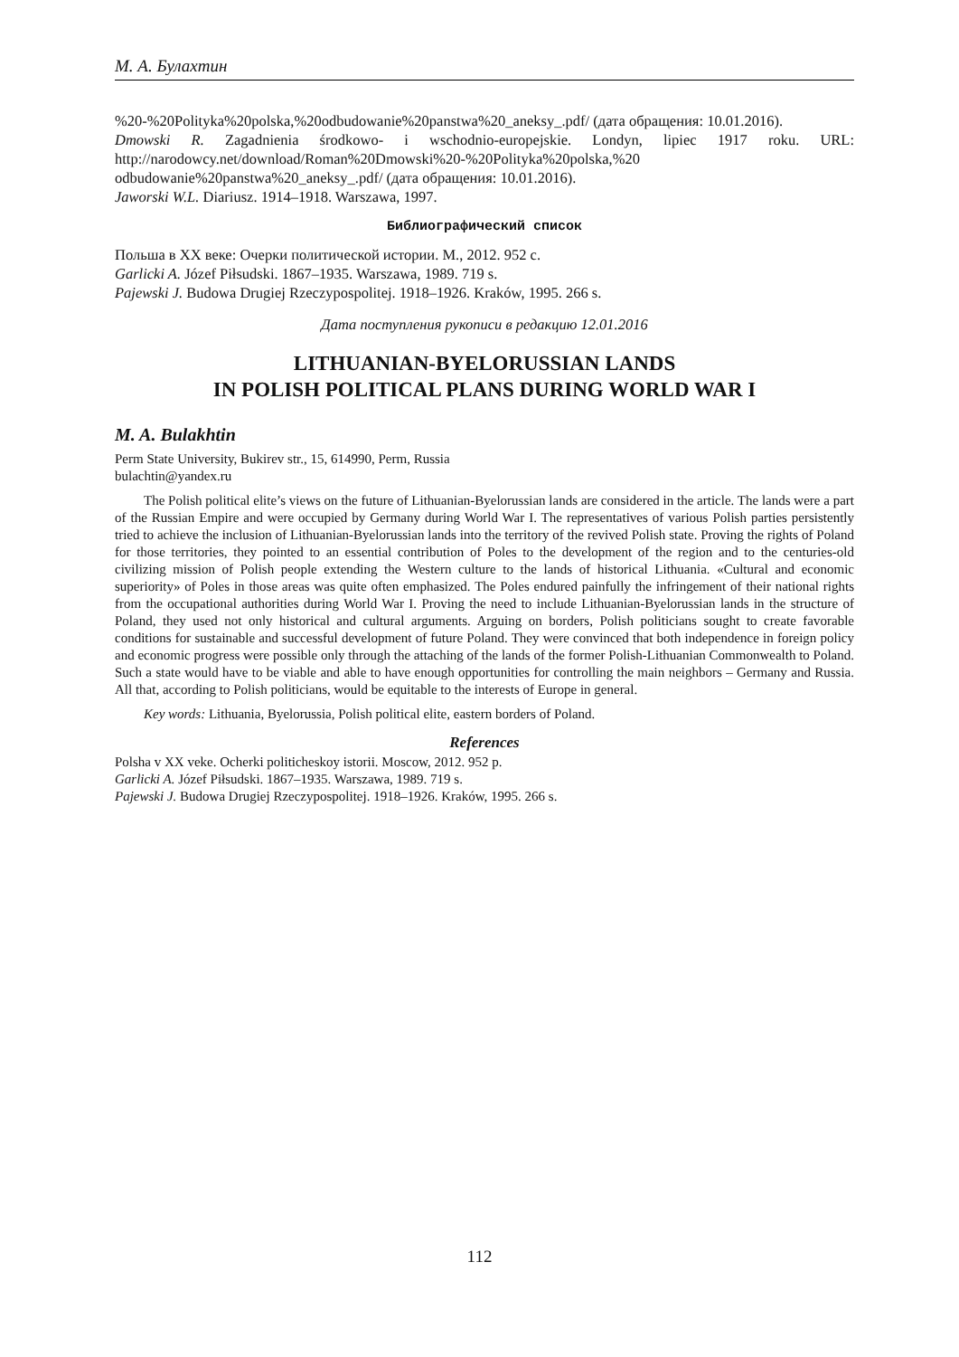М. А. Булахтин
%20-%20Polityka%20polska,%20odbudowanie%20panstwa%20_aneksy_.pdf/ (дата обращения: 10.01.2016).
Dmowski R. Zagadnienia środkowo- i wschodnio-europejskie. Londyn, lipiec 1917 roku. URL: http://narodowcy.net/download/Roman%20Dmowski%20-%20Polityka%20polska,%20 odbudowanie%20panstwa%20_aneksy_.pdf/ (дата обращения: 10.01.2016).
Jaworski W.L. Diariusz. 1914–1918. Warszawa, 1997.
Библиографический список
Польша в XX веке: Очерки политической истории. М., 2012. 952 с.
Garlicki A. Józef Piłsudski. 1867–1935. Warszawa, 1989. 719 s.
Pajewski J. Budowa Drugiej Rzeczypospolitej. 1918–1926. Kraków, 1995. 266 s.
Дата поступления рукописи в редакцию 12.01.2016
LITHUANIAN-BYELORUSSIAN LANDS
IN POLISH POLITICAL PLANS DURING WORLD WAR I
M. A. Bulakhtin
Perm State University, Bukirev str., 15, 614990, Perm, Russia
bulachtin@yandex.ru
The Polish political elite’s views on the future of Lithuanian-Byelorussian lands are considered in the article. The lands were a part of the Russian Empire and were occupied by Germany during World War I. The representatives of various Polish parties persistently tried to achieve the inclusion of Lithuanian-Byelorussian lands into the territory of the revived Polish state. Proving the rights of Poland for those territories, they pointed to an essential contribution of Poles to the development of the region and to the centuries-old civilizing mission of Polish people extending the Western culture to the lands of historical Lithuania. «Cultural and economic superiority» of Poles in those areas was quite often emphasized. The Poles endured painfully the infringement of their national rights from the occupational authorities during World War I. Proving the need to include Lithuanian-Byelorussian lands in the structure of Poland, they used not only historical and cultural arguments. Arguing on borders, Polish politicians sought to create favorable conditions for sustainable and successful development of future Poland. They were convinced that both independence in foreign policy and economic progress were possible only through the attaching of the lands of the former Polish-Lithuanian Commonwealth to Poland. Such a state would have to be viable and able to have enough opportunities for controlling the main neighbors – Germany and Russia. All that, according to Polish politicians, would be equitable to the interests of Europe in general.
Key words: Lithuania, Byelorussia, Polish political elite, eastern borders of Poland.
References
Polsha v XX veke. Ocherki politicheskoy istorii. Moscow, 2012. 952 p.
Garlicki A. Józef Piłsudski. 1867–1935. Warszawa, 1989. 719 s.
Pajewski J. Budowa Drugiej Rzeczypospolitej. 1918–1926. Kraków, 1995. 266 s.
112